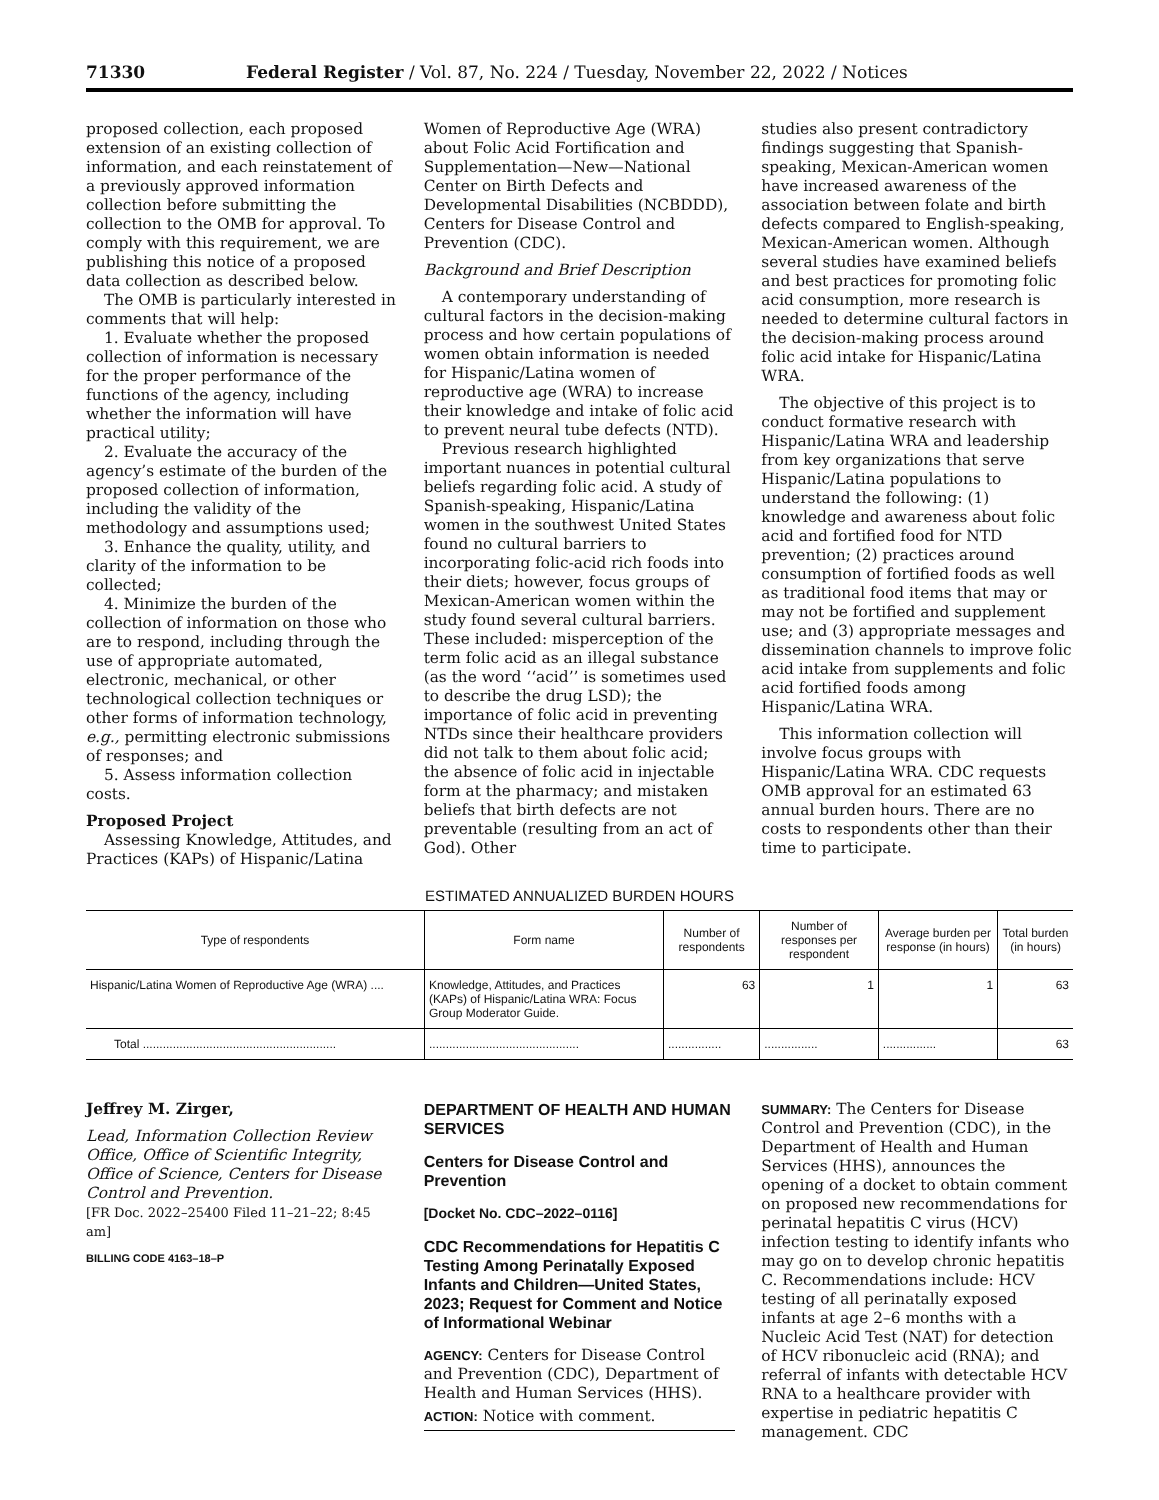71330 Federal Register / Vol. 87, No. 224 / Tuesday, November 22, 2022 / Notices
proposed collection, each proposed extension of an existing collection of information, and each reinstatement of a previously approved information collection before submitting the collection to the OMB for approval. To comply with this requirement, we are publishing this notice of a proposed data collection as described below.
The OMB is particularly interested in comments that will help:
1. Evaluate whether the proposed collection of information is necessary for the proper performance of the functions of the agency, including whether the information will have practical utility;
2. Evaluate the accuracy of the agency’s estimate of the burden of the proposed collection of information, including the validity of the methodology and assumptions used;
3. Enhance the quality, utility, and clarity of the information to be collected;
4. Minimize the burden of the collection of information on those who are to respond, including through the use of appropriate automated, electronic, mechanical, or other technological collection techniques or other forms of information technology, e.g., permitting electronic submissions of responses; and
5. Assess information collection costs.
Proposed Project
Assessing Knowledge, Attitudes, and Practices (KAPs) of Hispanic/Latina
Women of Reproductive Age (WRA) about Folic Acid Fortification and Supplementation—New—National Center on Birth Defects and Developmental Disabilities (NCBDDD), Centers for Disease Control and Prevention (CDC).
Background and Brief Description
A contemporary understanding of cultural factors in the decision-making process and how certain populations of women obtain information is needed for Hispanic/Latina women of reproductive age (WRA) to increase their knowledge and intake of folic acid to prevent neural tube defects (NTD).
Previous research highlighted important nuances in potential cultural beliefs regarding folic acid. A study of Spanish-speaking, Hispanic/Latina women in the southwest United States found no cultural barriers to incorporating folic-acid rich foods into their diets; however, focus groups of Mexican-American women within the study found several cultural barriers. These included: misperception of the term folic acid as an illegal substance (as the word ‘‘acid’’ is sometimes used to describe the drug LSD); the importance of folic acid in preventing NTDs since their healthcare providers did not talk to them about folic acid; the absence of folic acid in injectable form at the pharmacy; and mistaken beliefs that birth defects are not preventable (resulting from an act of God). Other
studies also present contradictory findings suggesting that Spanish-speaking, Mexican-American women have increased awareness of the association between folate and birth defects compared to English-speaking, Mexican-American women. Although several studies have examined beliefs and best practices for promoting folic acid consumption, more research is needed to determine cultural factors in the decision-making process around folic acid intake for Hispanic/Latina WRA.
The objective of this project is to conduct formative research with Hispanic/Latina WRA and leadership from key organizations that serve Hispanic/Latina populations to understand the following: (1) knowledge and awareness about folic acid and fortified food for NTD prevention; (2) practices around consumption of fortified foods as well as traditional food items that may or may not be fortified and supplement use; and (3) appropriate messages and dissemination channels to improve folic acid intake from supplements and folic acid fortified foods among Hispanic/Latina WRA.
This information collection will involve focus groups with Hispanic/Latina WRA. CDC requests OMB approval for an estimated 63 annual burden hours. There are no costs to respondents other than their time to participate.
ESTIMATED ANNUALIZED BURDEN HOURS
| Type of respondents | Form name | Number of respondents | Number of responses per respondent | Average burden per response (in hours) | Total burden (in hours) |
| --- | --- | --- | --- | --- | --- |
| Hispanic/Latina Women of Reproductive Age (WRA) .... | Knowledge, Attitudes, and Practices (KAPs) of Hispanic/Latina WRA: Focus Group Moderator Guide. | 63 | 1 | 1 | 63 |
| Total .......................................................... | ............................................. | ................ | ................ | ................ | 63 |
Jeffrey M. Zirger,
Lead, Information Collection Review Office, Office of Scientific Integrity, Office of Science, Centers for Disease Control and Prevention.
[FR Doc. 2022–25400 Filed 11–21–22; 8:45 am]
BILLING CODE 4163–18–P
DEPARTMENT OF HEALTH AND HUMAN SERVICES
Centers for Disease Control and Prevention
[Docket No. CDC–2022–0116]
CDC Recommendations for Hepatitis C Testing Among Perinatally Exposed Infants and Children—United States, 2023; Request for Comment and Notice of Informational Webinar
AGENCY: Centers for Disease Control and Prevention (CDC), Department of Health and Human Services (HHS).
ACTION: Notice with comment.
SUMMARY: The Centers for Disease Control and Prevention (CDC), in the Department of Health and Human Services (HHS), announces the opening of a docket to obtain comment on proposed new recommendations for perinatal hepatitis C virus (HCV) infection testing to identify infants who may go on to develop chronic hepatitis C. Recommendations include: HCV testing of all perinatally exposed infants at age 2–6 months with a Nucleic Acid Test (NAT) for detection of HCV ribonucleic acid (RNA); and referral of infants with detectable HCV RNA to a healthcare provider with expertise in pediatric hepatitis C management. CDC